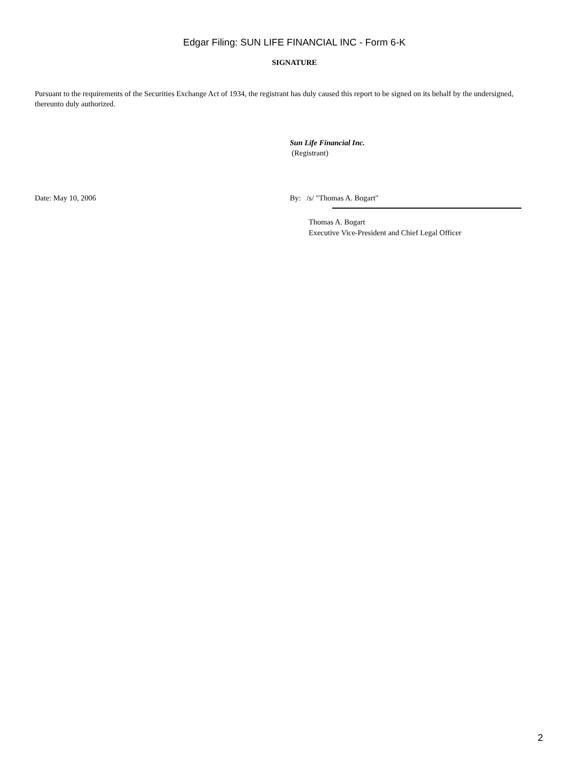Edgar Filing: SUN LIFE FINANCIAL INC - Form 6-K
SIGNATURE
Pursuant to the requirements of the Securities Exchange Act of 1934, the registrant has duly caused this report to be signed on its behalf by the undersigned, thereunto duly authorized.
Sun Life Financial Inc.
(Registrant)
Date: May 10, 2006 By: /s/ "Thomas A. Bogart"
Thomas A. Bogart
Executive Vice-President and Chief Legal Officer
2